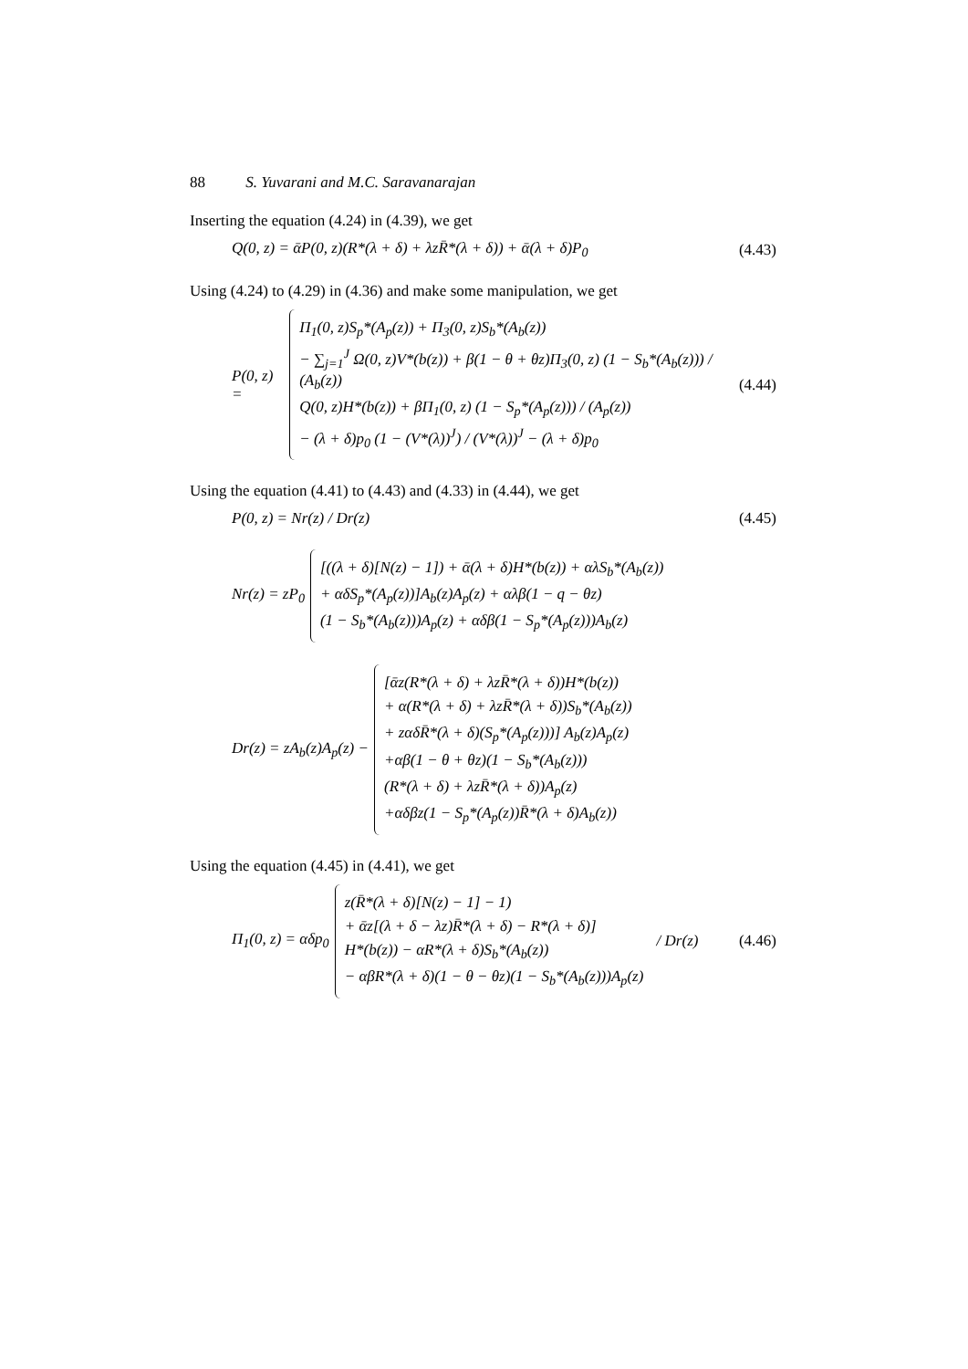88 S. Yuvarani and M.C. Saravanarajan
Inserting the equation (4.24) in (4.39), we get
Q(0, z) = ᾱP(0, z)(R*(λ + δ) + λzR̄*(λ + δ)) + ᾱ(λ + δ)P<sub>0</sub> (4.43)
Using (4.24) to (4.29) in (4.36) and make some manipulation, we get
P(0, z) =
Π<sub>1</sub>(0, z)S<sub>p</sub>*(A<sub>p</sub>(z)) + Π<sub>3</sub>(0, z)S<sub>b</sub>*(A<sub>b</sub>(z))
− ∑<sub>j=1</sub><sup>J</sup> Ω(0, z)V*(b(z)) + β(1 − θ + θz)Π<sub>3</sub>(0, z) (1 − S<sub>b</sub>*(A<sub>b</sub>(z))) / (A<sub>b</sub>(z))
Q(0, z)H*(b(z)) + βΠ<sub>1</sub>(0, z) (1 − S<sub>p</sub>*(A<sub>p</sub>(z))) / (A<sub>p</sub>(z))
− (λ + δ)p<sub>0</sub> (1 − (V*(λ))<sup>J</sup>) / (V*(λ))<sup>J</sup> − (λ + δ)p<sub>0</sub>
(4.44)
Using the equation (4.41) to (4.43) and (4.33) in (4.44), we get
P(0, z) = Nr(z) / Dr(z) (4.45)
Nr(z) = zP<sub>0</sub>
[((λ + δ)[N(z) − 1]) + ᾱ(λ + δ)H*(b(z)) + αλS<sub>b</sub>*(A<sub>b</sub>(z))
+ αδS<sub>p</sub>*(A<sub>p</sub>(z))]A<sub>b</sub>(z)A<sub>p</sub>(z) + αλβ(1 − q − θz)
(1 − S<sub>b</sub>*(A<sub>b</sub>(z)))A<sub>p</sub>(z) + αδβ(1 − S<sub>p</sub>*(A<sub>p</sub>(z)))A<sub>b</sub>(z)
Dr(z) = zA<sub>b</sub>(z)A<sub>p</sub>(z) −
[ᾱz(R*(λ + δ) + λzR̄*(λ + δ))H*(b(z))
+ α(R*(λ + δ) + λzR̄*(λ + δ))S<sub>b</sub>*(A<sub>b</sub>(z))
+ zαδR̄*(λ + δ)(S<sub>p</sub>*(A<sub>p</sub>(z)))] A<sub>b</sub>(z)A<sub>p</sub>(z)
+αβ(1 − θ + θz)(1 − S<sub>b</sub>*(A<sub>b</sub>(z)))
(R*(λ + δ) + λzR̄*(λ + δ))A<sub>p</sub>(z)
+αδβz(1 − S<sub>p</sub>*(A<sub>p</sub>(z))R̄*(λ + δ)A<sub>b</sub>(z))
Using the equation (4.45) in (4.41), we get
Π<sub>1</sub>(0, z) = αδp<sub>0</sub>
z(R̄*(λ + δ)[N(z) − 1] − 1)
+ ᾱz[(λ + δ − λz)R̄*(λ + δ) − R*(λ + δ)]
H*(b(z)) − αR*(λ + δ)S<sub>b</sub>*(A<sub>b</sub>(z))
− αβR*(λ + δ)(1 − θ − θz)(1 − S<sub>b</sub>*(A<sub>b</sub>(z)))A<sub>p</sub>(z)
/ Dr(z)
(4.46)